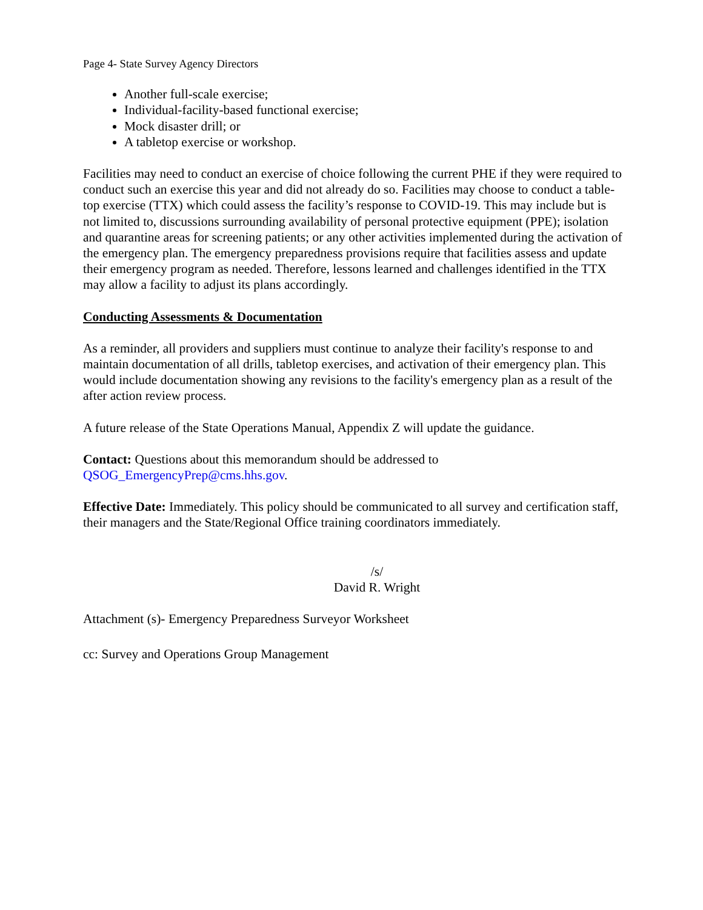Page 4- State Survey Agency Directors
Another full-scale exercise;
Individual-facility-based functional exercise;
Mock disaster drill; or
A tabletop exercise or workshop.
Facilities may need to conduct an exercise of choice following the current PHE if they were required to conduct such an exercise this year and did not already do so. Facilities may choose to conduct a table-top exercise (TTX) which could assess the facility’s response to COVID-19. This may include but is not limited to, discussions surrounding availability of personal protective equipment (PPE); isolation and quarantine areas for screening patients; or any other activities implemented during the activation of the emergency plan. The emergency preparedness provisions require that facilities assess and update their emergency program as needed. Therefore, lessons learned and challenges identified in the TTX may allow a facility to adjust its plans accordingly.
Conducting Assessments & Documentation
As a reminder, all providers and suppliers must continue to analyze their facility's response to and maintain documentation of all drills, tabletop exercises, and activation of their emergency plan. This would include documentation showing any revisions to the facility's emergency plan as a result of the after action review process.
A future release of the State Operations Manual, Appendix Z will update the guidance.
Contact: Questions about this memorandum should be addressed to
QSOG_EmergencyPrep@cms.hhs.gov.
Effective Date: Immediately. This policy should be communicated to all survey and certification staff, their managers and the State/Regional Office training coordinators immediately.
/s/
David R. Wright
Attachment (s)- Emergency Preparedness Surveyor Worksheet
cc: Survey and Operations Group Management